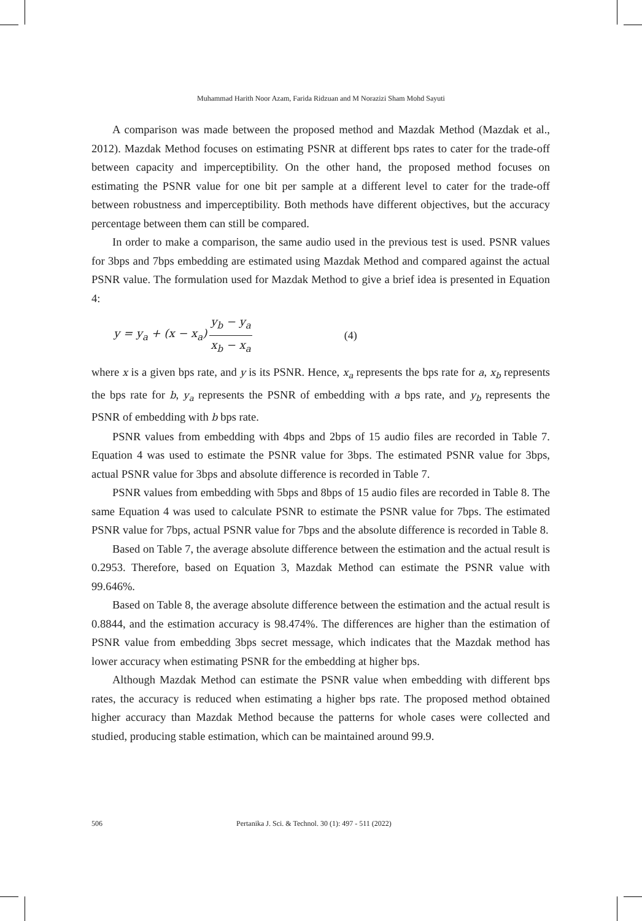Muhammad Harith Noor Azam, Farida Ridzuan and M Norazizi Sham Mohd Sayuti
A comparison was made between the proposed method and Mazdak Method (Mazdak et al., 2012). Mazdak Method focuses on estimating PSNR at different bps rates to cater for the trade-off between capacity and imperceptibility. On the other hand, the proposed method focuses on estimating the PSNR value for one bit per sample at a different level to cater for the trade-off between robustness and imperceptibility. Both methods have different objectives, but the accuracy percentage between them can still be compared.
In order to make a comparison, the same audio used in the previous test is used. PSNR values for 3bps and 7bps embedding are estimated using Mazdak Method and compared against the actual PSNR value. The formulation used for Mazdak Method to give a brief idea is presented in Equation 4:
y = y<sub>a</sub> + (x − x<sub>a</sub>) y<sub>b</sub> − y<sub>a</sub> x<sub>b</sub> − x<sub>a</sub> (4)
where x is a given bps rate, and y is its PSNR. Hence, x<sub>a</sub> represents the bps rate for a, x<sub>b</sub> represents the bps rate for b, y<sub>a</sub> represents the PSNR of embedding with a bps rate, and y<sub>b</sub> represents the PSNR of embedding with b bps rate.
PSNR values from embedding with 4bps and 2bps of 15 audio files are recorded in Table 7. Equation 4 was used to estimate the PSNR value for 3bps. The estimated PSNR value for 3bps, actual PSNR value for 3bps and absolute difference is recorded in Table 7.
PSNR values from embedding with 5bps and 8bps of 15 audio files are recorded in Table 8. The same Equation 4 was used to calculate PSNR to estimate the PSNR value for 7bps. The estimated PSNR value for 7bps, actual PSNR value for 7bps and the absolute difference is recorded in Table 8.
Based on Table 7, the average absolute difference between the estimation and the actual result is 0.2953. Therefore, based on Equation 3, Mazdak Method can estimate the PSNR value with 99.646%.
Based on Table 8, the average absolute difference between the estimation and the actual result is 0.8844, and the estimation accuracy is 98.474%. The differences are higher than the estimation of PSNR value from embedding 3bps secret message, which indicates that the Mazdak method has lower accuracy when estimating PSNR for the embedding at higher bps.
Although Mazdak Method can estimate the PSNR value when embedding with different bps rates, the accuracy is reduced when estimating a higher bps rate. The proposed method obtained higher accuracy than Mazdak Method because the patterns for whole cases were collected and studied, producing stable estimation, which can be maintained around 99.9.
506 Pertanika J. Sci. & Technol. 30 (1): 497 - 511 (2022)